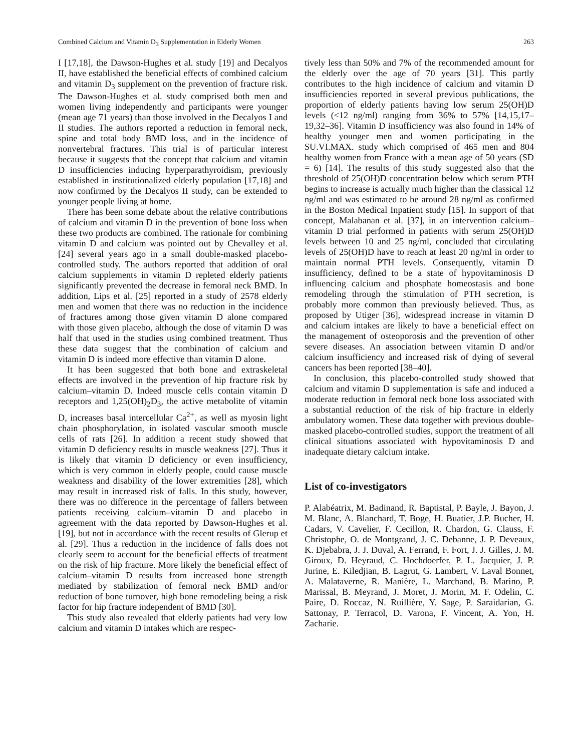Combined Calcium and Vitamin D<sub>3</sub> Supplementation in Elderly Women 263
I [17,18], the Dawson-Hughes et al. study [19] and Decalyos II, have established the beneficial effects of combined calcium and vitamin D<sub>3</sub> supplement on the prevention of fracture risk. The Dawson-Hughes et al. study comprised both men and women living independently and participants were younger (mean age 71 years) than those involved in the Decalyos I and II studies. The authors reported a reduction in femoral neck, spine and total body BMD loss, and in the incidence of nonvertebral fractures. This trial is of particular interest because it suggests that the concept that calcium and vitamin D insufficiencies inducing hyperparathyroidism, previously established in institutionalized elderly population [17,18] and now confirmed by the Decalyos II study, can be extended to younger people living at home.
There has been some debate about the relative contributions of calcium and vitamin D in the prevention of bone loss when these two products are combined. The rationale for combining vitamin D and calcium was pointed out by Chevalley et al. [24] several years ago in a small double-masked placebo-controlled study. The authors reported that addition of oral calcium supplements in vitamin D repleted elderly patients significantly prevented the decrease in femoral neck BMD. In addition, Lips et al. [25] reported in a study of 2578 elderly men and women that there was no reduction in the incidence of fractures among those given vitamin D alone compared with those given placebo, although the dose of vitamin D was half that used in the studies using combined treatment. Thus these data suggest that the combination of calcium and vitamin D is indeed more effective than vitamin D alone.
It has been suggested that both bone and extraskeletal effects are involved in the prevention of hip fracture risk by calcium–vitamin D. Indeed muscle cells contain vitamin D receptors and 1,25(OH)<sub>2</sub>D<sub>3</sub>, the active metabolite of vitamin D, increases basal intercellular Ca<sup>2+</sup>, as well as myosin light chain phosphorylation, in isolated vascular smooth muscle cells of rats [26]. In addition a recent study showed that vitamin D deficiency results in muscle weakness [27]. Thus it is likely that vitamin D deficiency or even insufficiency, which is very common in elderly people, could cause muscle weakness and disability of the lower extremities [28], which may result in increased risk of falls. In this study, however, there was no difference in the percentage of fallers between patients receiving calcium–vitamin D and placebo in agreement with the data reported by Dawson-Hughes et al. [19], but not in accordance with the recent results of Glerup et al. [29]. Thus a reduction in the incidence of falls does not clearly seem to account for the beneficial effects of treatment on the risk of hip fracture. More likely the beneficial effect of calcium–vitamin D results from increased bone strength mediated by stabilization of femoral neck BMD and/or reduction of bone turnover, high bone remodeling being a risk factor for hip fracture independent of BMD [30].
This study also revealed that elderly patients had very low calcium and vitamin D intakes which are respec-
tively less than 50% and 7% of the recommended amount for the elderly over the age of 70 years [31]. This partly contributes to the high incidence of calcium and vitamin D insufficiencies reported in several previous publications, the proportion of elderly patients having low serum 25(OH)D levels (<12 ng/ml) ranging from 36% to 57% [14,15,17–19,32–36]. Vitamin D insufficiency was also found in 14% of healthy younger men and women participating in the SU.VI.MAX. study which comprised of 465 men and 804 healthy women from France with a mean age of 50 years (SD = 6) [14]. The results of this study suggested also that the threshold of 25(OH)D concentration below which serum PTH begins to increase is actually much higher than the classical 12 ng/ml and was estimated to be around 28 ng/ml as confirmed in the Boston Medical Inpatient study [15]. In support of that concept, Malabanan et al. [37], in an intervention calcium–vitamin D trial performed in patients with serum 25(OH)D levels between 10 and 25 ng/ml, concluded that circulating levels of 25(OH)D have to reach at least 20 ng/ml in order to maintain normal PTH levels. Consequently, vitamin D insufficiency, defined to be a state of hypovitaminosis D influencing calcium and phosphate homeostasis and bone remodeling through the stimulation of PTH secretion, is probably more common than previously believed. Thus, as proposed by Utiger [36], widespread increase in vitamin D and calcium intakes are likely to have a beneficial effect on the management of osteoporosis and the prevention of other severe diseases. An association between vitamin D and/or calcium insufficiency and increased risk of dying of several cancers has been reported [38–40].
In conclusion, this placebo-controlled study showed that calcium and vitamin D supplementation is safe and induced a moderate reduction in femoral neck bone loss associated with a substantial reduction of the risk of hip fracture in elderly ambulatory women. These data together with previous double-masked placebo-controlled studies, support the treatment of all clinical situations associated with hypovitaminosis D and inadequate dietary calcium intake.
List of co-investigators
P. Alabéatrix, M. Badinand, R. Baptistal, P. Bayle, J. Bayon, J. M. Blanc, A. Blanchard, T. Boge, H. Buatier, J.P. Bucher, H. Cadars, V. Cavelier, F. Cecillon, R. Chardon, G. Clauss, F. Christophe, O. de Montgrand, J. C. Debanne, J. P. Deveaux, K. Djebabra, J. J. Duval, A. Ferrand, F. Fort, J. J. Gilles, J. M. Giroux, D. Heyraud, C. Hochdoerfer, P. L. Jacquier, J. P. Jurine, E. Kiledjian, B. Lagrut, G. Lambert, V. Laval Bonnet, A. Malataverne, R. Manière, L. Marchand, B. Marino, P. Marissal, B. Meyrand, J. Moret, J. Morin, M. F. Odelin, C. Paire, D. Roccaz, N. Ruillière, Y. Sage, P. Saraidarian, G. Sattonay, P. Terracol, D. Varona, F. Vincent, A. Yon, H. Zacharie.